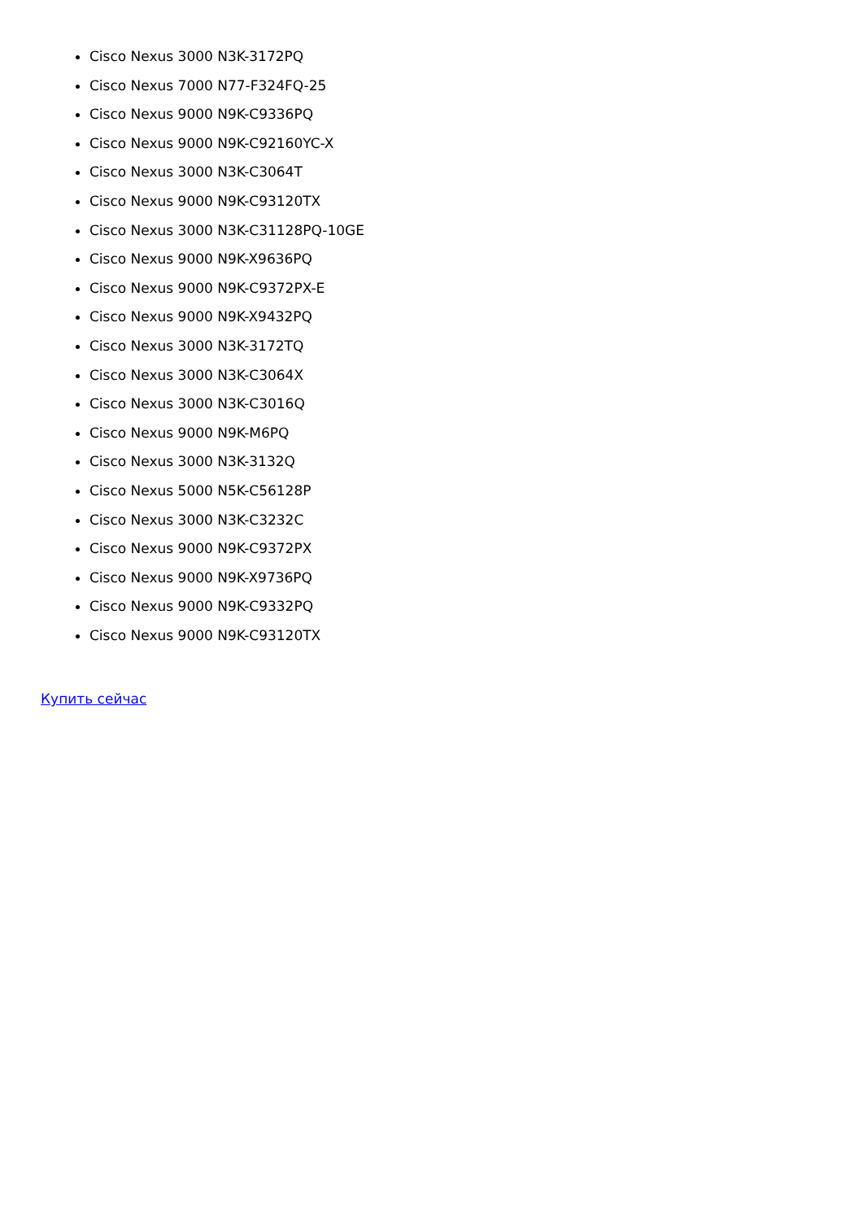Cisco Nexus 3000 N3K-3172PQ
Cisco Nexus 7000 N77-F324FQ-25
Cisco Nexus 9000 N9K-C9336PQ
Cisco Nexus 9000 N9K-C92160YC-X
Cisco Nexus 3000 N3K-C3064T
Cisco Nexus 9000 N9K-C93120TX
Cisco Nexus 3000 N3K-C31128PQ-10GE
Cisco Nexus 9000 N9K-X9636PQ
Cisco Nexus 9000 N9K-C9372PX-E
Cisco Nexus 9000 N9K-X9432PQ
Cisco Nexus 3000 N3K-3172TQ
Cisco Nexus 3000 N3K-C3064X
Cisco Nexus 3000 N3K-C3016Q
Cisco Nexus 9000 N9K-M6PQ
Cisco Nexus 3000 N3K-3132Q
Cisco Nexus 5000 N5K-C56128P
Cisco Nexus 3000 N3K-C3232C
Cisco Nexus 9000 N9K-C9372PX
Cisco Nexus 9000 N9K-X9736PQ
Cisco Nexus 9000 N9K-C9332PQ
Cisco Nexus 9000 N9K-C93120TX
Купить сейчас